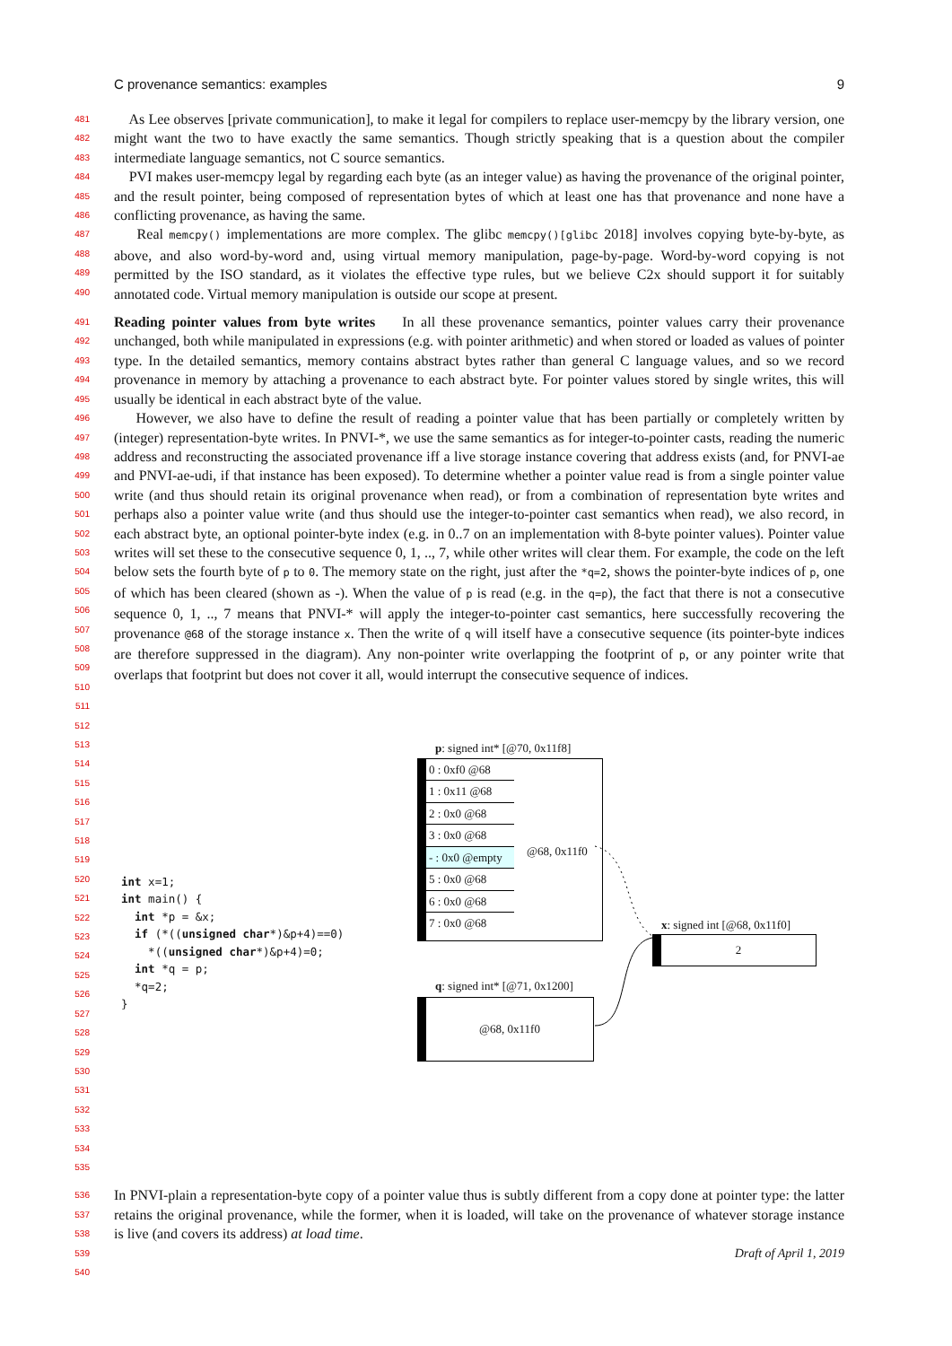C provenance semantics: examples 9
481
482
483
484
485
486
487
488
489
490
As Lee observes [private communication], to make it legal for compilers to replace user-memcpy by the library version, one might want the two to have exactly the same semantics. Though strictly speaking that is a question about the compiler intermediate language semantics, not C source semantics.
PVI makes user-memcpy legal by regarding each byte (as an integer value) as having the provenance of the original pointer, and the result pointer, being composed of representation bytes of which at least one has that provenance and none have a conflicting provenance, as having the same.
Real memcpy() implementations are more complex. The glibc memcpy()[glibc 2018] involves copying byte-by-byte, as above, and also word-by-word and, using virtual memory manipulation, page-by-page. Word-by-word copying is not permitted by the ISO standard, as it violates the effective type rules, but we believe C2x should support it for suitably annotated code. Virtual memory manipulation is outside our scope at present.
491
492
493
494
495
496
497
498
499
500
501
502
503
504
505
506
507
508
509
510
511
512
513
514
515
516
517
518
519
520
521
522
523
524
525
526
527
528
529
530
531
532
533
534
535
Reading pointer values from byte writes In all these provenance semantics, pointer values carry their provenance unchanged, both while manipulated in expressions (e.g. with pointer arithmetic) and when stored or loaded as values of pointer type. In the detailed semantics, memory contains abstract bytes rather than general C language values, and so we record provenance in memory by attaching a provenance to each abstract byte. For pointer values stored by single writes, this will usually be identical in each abstract byte of the value.
However, we also have to define the result of reading a pointer value that has been partially or completely written by (integer) representation-byte writes. In PNVI-*, we use the same semantics as for integer-to-pointer casts, reading the numeric address and reconstructing the associated provenance iff a live storage instance covering that address exists (and, for PNVI-ae and PNVI-ae-udi, if that instance has been exposed). To determine whether a pointer value read is from a single pointer value write (and thus should retain its original provenance when read), or from a combination of representation byte writes and perhaps also a pointer value write (and thus should use the integer-to-pointer cast semantics when read), we also record, in each abstract byte, an optional pointer-byte index (e.g. in 0..7 on an implementation with 8-byte pointer values). Pointer value writes will set these to the consecutive sequence 0, 1, .., 7, while other writes will clear them. For example, the code on the left below sets the fourth byte of p to 0. The memory state on the right, just after the *q=2, shows the pointer-byte indices of p, one of which has been cleared (shown as -). When the value of p is read (e.g. in the q=p), the fact that there is not a consecutive sequence 0, 1, .., 7 means that PNVI-* will apply the integer-to-pointer cast semantics, here successfully recovering the provenance @68 of the storage instance x. Then the write of q will itself have a consecutive sequence (its pointer-byte indices are therefore suppressed in the diagram). Any non-pointer write overlapping the footprint of p, or any pointer write that overlaps that footprint but does not cover it all, would interrupt the consecutive sequence of indices.
int x=1;
int main() {
  int *p = &x;
  if (*((unsigned char*)&p+4)==0)
    *((unsigned char*)&p+4)=0;
  int *q = p;
  *q=2;
}
p: signed int* [@70, 0x11f8]
0 : 0xf0 @68
1 : 0x11 @68
2 : 0x0 @68
3 : 0x0 @68
- : 0x0 @empty
5 : 0x0 @68
6 : 0x0 @68
7 : 0x0 @68
@68, 0x11f0
x: signed int [@68, 0x11f0]
2
q: signed int* [@71, 0x1200]
@68, 0x11f0
536
537
538
539
540
In PNVI-plain a representation-byte copy of a pointer value thus is subtly different from a copy done at pointer type: the latter retains the original provenance, while the former, when it is loaded, will take on the provenance of whatever storage instance is live (and covers its address) at load time.
Draft of April 1, 2019